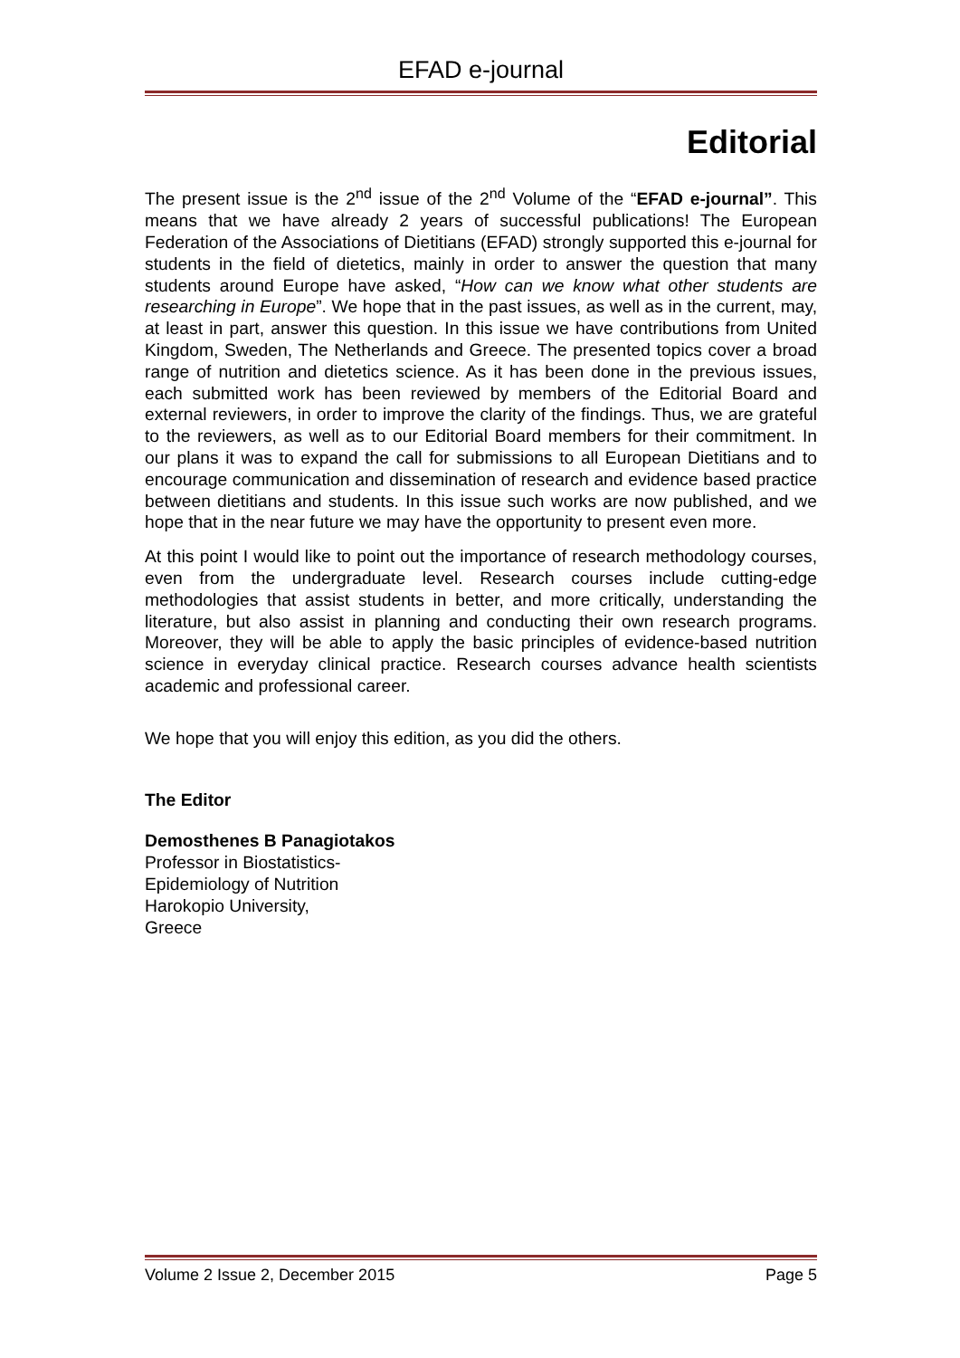EFAD e-journal
Editorial
The present issue is the 2<sup>nd</sup> issue of the 2<sup>nd</sup> Volume of the “EFAD e-journal”. This means that we have already 2 years of successful publications! The European Federation of the Associations of Dietitians (EFAD) strongly supported this e-journal for students in the field of dietetics, mainly in order to answer the question that many students around Europe have asked, “How can we know what other students are researching in Europe”. We hope that in the past issues, as well as in the current, may, at least in part, answer this question. In this issue we have contributions from United Kingdom, Sweden, The Netherlands and Greece. The presented topics cover a broad range of nutrition and dietetics science. As it has been done in the previous issues, each submitted work has been reviewed by members of the Editorial Board and external reviewers, in order to improve the clarity of the findings. Thus, we are grateful to the reviewers, as well as to our Editorial Board members for their commitment. In our plans it was to expand the call for submissions to all European Dietitians and to encourage communication and dissemination of research and evidence based practice between dietitians and students. In this issue such works are now published, and we hope that in the near future we may have the opportunity to present even more.
At this point I would like to point out the importance of research methodology courses, even from the undergraduate level. Research courses include cutting-edge methodologies that assist students in better, and more critically, understanding the literature, but also assist in planning and conducting their own research programs. Moreover, they will be able to apply the basic principles of evidence-based nutrition science in everyday clinical practice. Research courses advance health scientists academic and professional career.
We hope that you will enjoy this edition, as you did the others.
The Editor
Demosthenes B Panagiotakos
Professor in Biostatistics-
Epidemiology of Nutrition
Harokopio University,
Greece
Volume 2 Issue 2, December 2015 Page 5